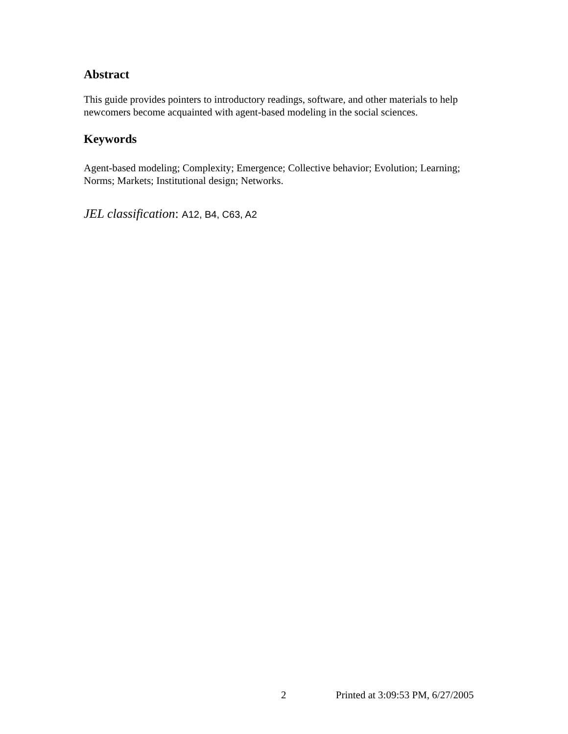Abstract
This guide provides pointers to introductory readings, software, and other materials to help newcomers become acquainted with agent-based modeling in the social sciences.
Keywords
Agent-based modeling; Complexity; Emergence; Collective behavior; Evolution; Learning; Norms; Markets; Institutional design; Networks.
JEL classification: A12, B4, C63, A2
2 Printed at 3:09:53 PM, 6/27/2005